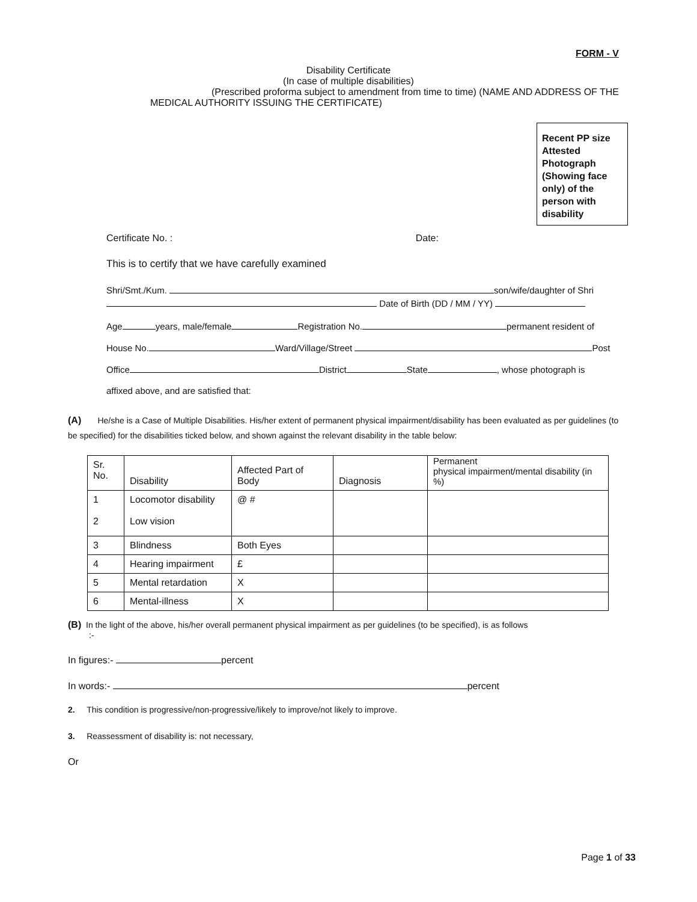FORM - V
Disability Certificate
(In case of multiple disabilities)
(Prescribed proforma subject to amendment from time to time) (NAME AND ADDRESS OF THE
MEDICAL AUTHORITY ISSUING THE CERTIFICATE)
Recent PP size Attested Photograph (Showing face only) of the person with disability
Certificate No. : Date:
This is to certify that we have carefully examined
Shri/Smt./Kum. son/wife/daughter of Shri
Date of Birth (DD / MM / YY)
Age years, male/female Registration No. permanent resident of
House No. Ward/Village/Street Post
Office District State , whose photograph is
affixed above, and are satisfied that:
(A) He/she is a Case of Multiple Disabilities. His/her extent of permanent physical impairment/disability has been evaluated as per guidelines (to be specified) for the disabilities ticked below, and shown against the relevant disability in the table below:
| Sr. No. | Disability | Affected Part of Body | Diagnosis | Permanent physical impairment/mental disability (in %) |
| 1 2 | Locomotor disability Low vision | @ # | | |
| 3 | Blindness | Both Eyes | | |
| 4 | Hearing impairment | £ | | |
| 5 | Mental retardation | X | | |
| 6 | Mental-illness | X | | |
(B) In the light of the above, his/her overall permanent physical impairment as per guidelines (to be specified), is as follows
:-
In figures:- percent
In words:- percent
2. This condition is progressive/non-progressive/likely to improve/not likely to improve.
3. Reassessment of disability is: not necessary,
Or
Page 1 of 33